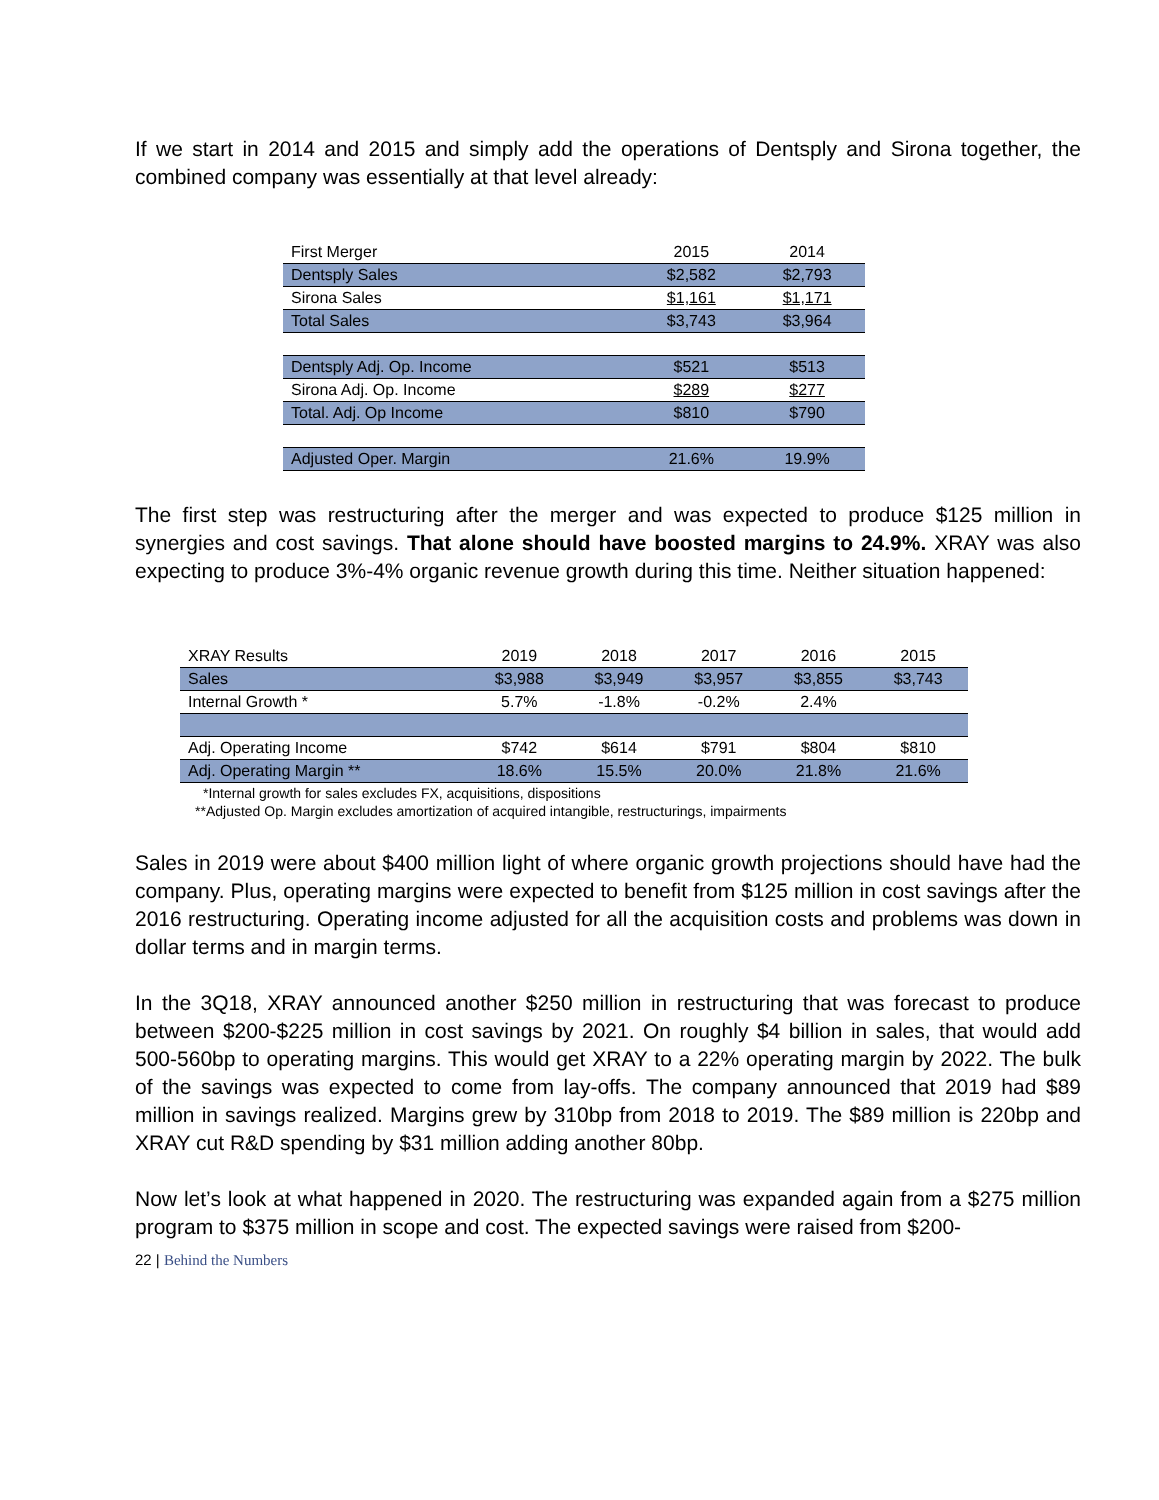If we start in 2014 and 2015 and simply add the operations of Dentsply and Sirona together, the combined company was essentially at that level already:
| First Merger | 2015 | 2014 |
| --- | --- | --- |
| Dentsply Sales | $2,582 | $2,793 |
| Sirona Sales | $1,161 | $1,171 |
| Total Sales | $3,743 | $3,964 |
| Dentsply Adj. Op. Income | $521 | $513 |
| Sirona Adj. Op. Income | $289 | $277 |
| Total. Adj. Op Income | $810 | $790 |
| Adjusted Oper. Margin | 21.6% | 19.9% |
The first step was restructuring after the merger and was expected to produce $125 million in synergies and cost savings. That alone should have boosted margins to 24.9%. XRAY was also expecting to produce 3%-4% organic revenue growth during this time. Neither situation happened:
| XRAY Results | 2019 | 2018 | 2017 | 2016 | 2015 |
| --- | --- | --- | --- | --- | --- |
| Sales | $3,988 | $3,949 | $3,957 | $3,855 | $3,743 |
| Internal Growth * | 5.7% | -1.8% | -0.2% | 2.4% | |
| Adj. Operating Income | $742 | $614 | $791 | $804 | $810 |
| Adj. Operating Margin ** | 18.6% | 15.5% | 20.0% | 21.8% | 21.6% |
*Internal growth for sales excludes FX, acquisitions, dispositions
**Adjusted Op. Margin excludes amortization of acquired intangible, restructurings, impairments
Sales in 2019 were about $400 million light of where organic growth projections should have had the company. Plus, operating margins were expected to benefit from $125 million in cost savings after the 2016 restructuring. Operating income adjusted for all the acquisition costs and problems was down in dollar terms and in margin terms.
In the 3Q18, XRAY announced another $250 million in restructuring that was forecast to produce between $200-$225 million in cost savings by 2021. On roughly $4 billion in sales, that would add 500-560bp to operating margins. This would get XRAY to a 22% operating margin by 2022. The bulk of the savings was expected to come from lay-offs. The company announced that 2019 had $89 million in savings realized. Margins grew by 310bp from 2018 to 2019. The $89 million is 220bp and XRAY cut R&D spending by $31 million adding another 80bp.
Now let’s look at what happened in 2020. The restructuring was expanded again from a $275 million program to $375 million in scope and cost. The expected savings were raised from $200-
22 | Behind the Numbers